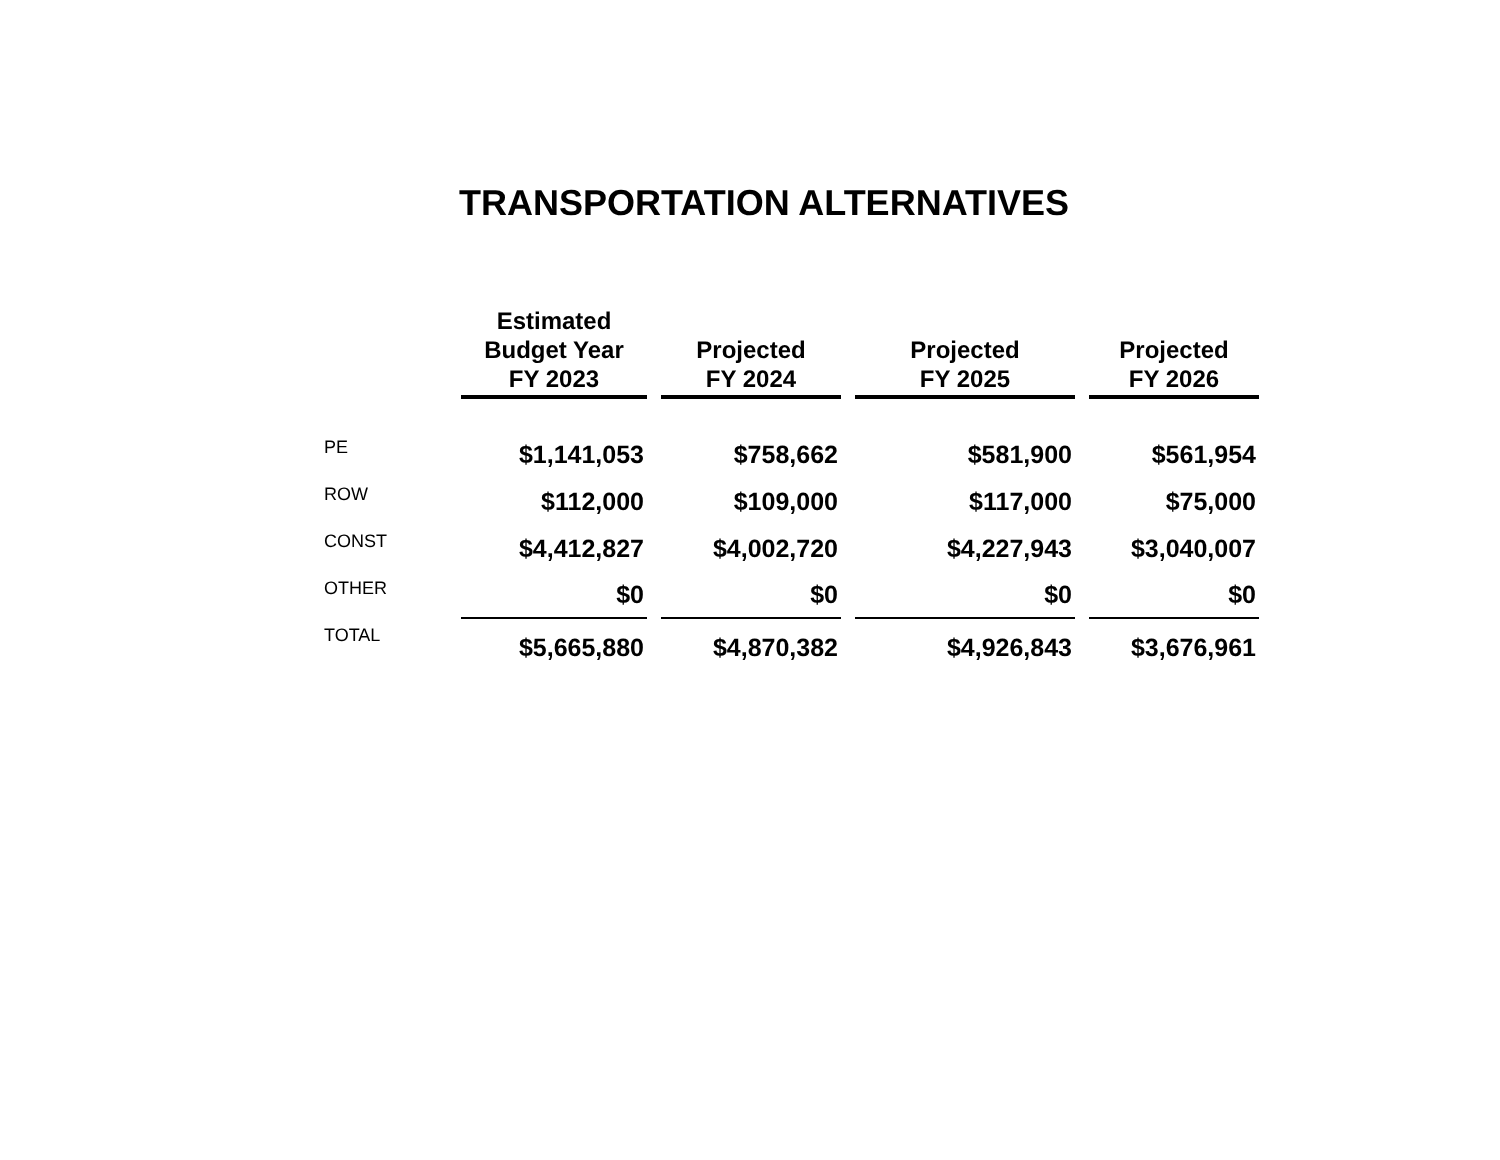TRANSPORTATION ALTERNATIVES
| | Estimated Budget Year FY 2023 | Projected FY 2024 | Projected FY 2025 | Projected FY 2026 |
| --- | --- | --- | --- | --- |
| PE | $1,141,053 | $758,662 | $581,900 | $561,954 |
| ROW | $112,000 | $109,000 | $117,000 | $75,000 |
| CONST | $4,412,827 | $4,002,720 | $4,227,943 | $3,040,007 |
| OTHER | $0 | $0 | $0 | $0 |
| TOTAL | $5,665,880 | $4,870,382 | $4,926,843 | $3,676,961 |